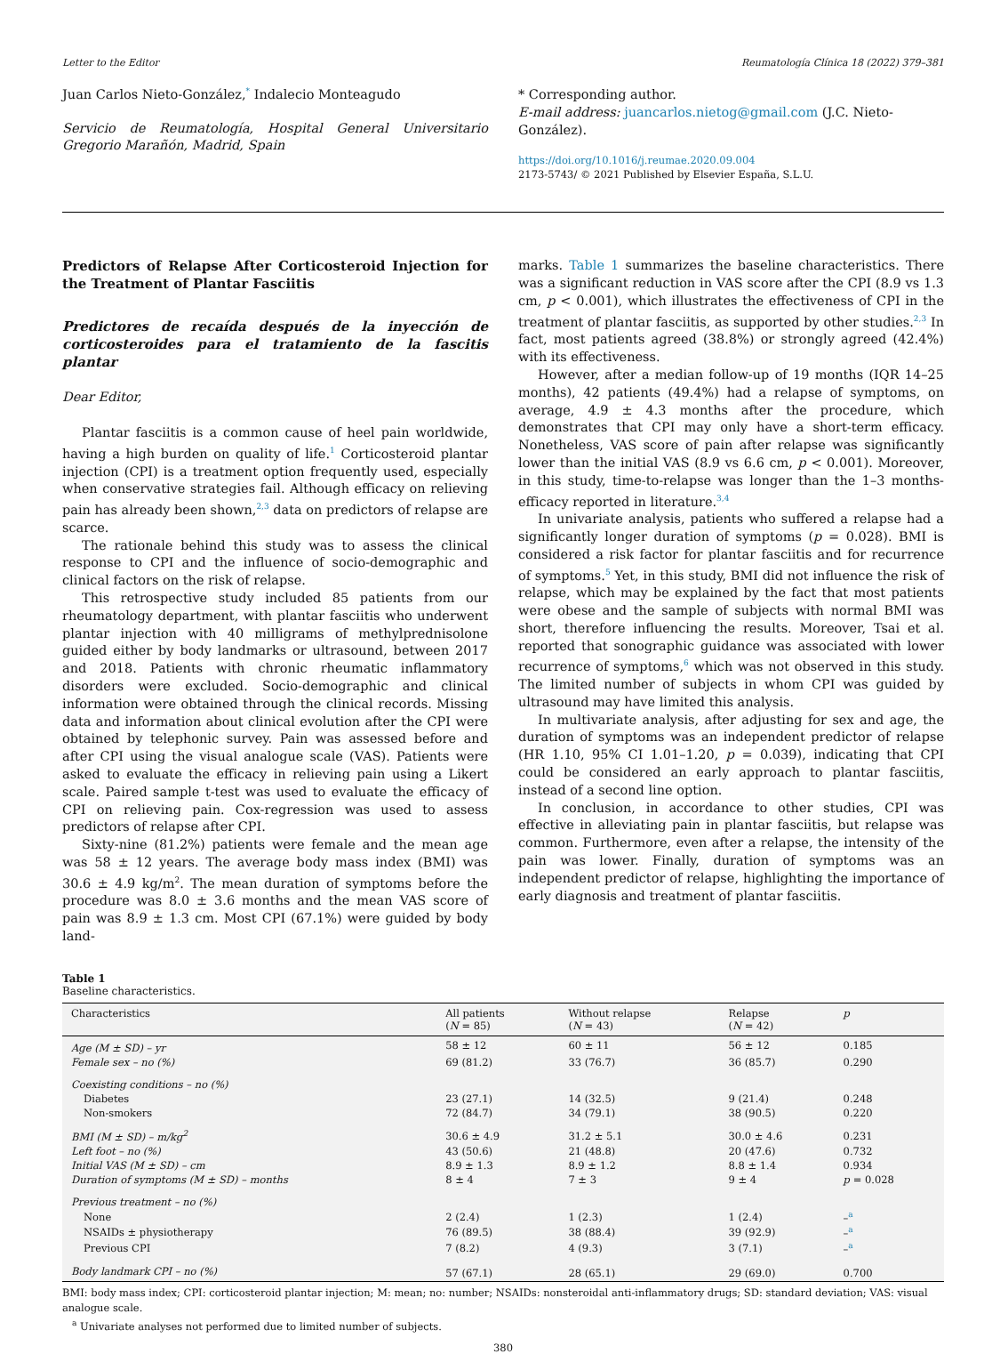Letter to the Editor Reumatología Clínica 18 (2022) 379–381
Juan Carlos Nieto-González,<sup>*</sup> Indalecio Monteagudo
Servicio de Reumatología, Hospital General Universitario Gregorio Marañón, Madrid, Spain
* Corresponding author.
E-mail address: juancarlos.nietog@gmail.com (J.C. Nieto-González).
https://doi.org/10.1016/j.reumae.2020.09.004
2173-5743/ © 2021 Published by Elsevier España, S.L.U.
Predictors of Relapse After Corticosteroid Injection for the Treatment of Plantar Fasciitis
Predictores de recaída después de la inyección de corticosteroides para el tratamiento de la fascitis plantar
Dear Editor,
Plantar fasciitis is a common cause of heel pain worldwide, having a high burden on quality of life.<sup>1</sup> Corticosteroid plantar injection (CPI) is a treatment option frequently used, especially when conservative strategies fail. Although efficacy on relieving pain has already been shown,<sup>2,3</sup> data on predictors of relapse are scarce.
The rationale behind this study was to assess the clinical response to CPI and the influence of socio-demographic and clinical factors on the risk of relapse.
This retrospective study included 85 patients from our rheumatology department, with plantar fasciitis who underwent plantar injection with 40 milligrams of methylprednisolone guided either by body landmarks or ultrasound, between 2017 and 2018. Patients with chronic rheumatic inflammatory disorders were excluded. Socio-demographic and clinical information were obtained through the clinical records. Missing data and information about clinical evolution after the CPI were obtained by telephonic survey. Pain was assessed before and after CPI using the visual analogue scale (VAS). Patients were asked to evaluate the efficacy in relieving pain using a Likert scale. Paired sample t-test was used to evaluate the efficacy of CPI on relieving pain. Cox-regression was used to assess predictors of relapse after CPI.
Sixty-nine (81.2%) patients were female and the mean age was 58 ± 12 years. The average body mass index (BMI) was 30.6 ± 4.9 kg/m<sup>2</sup>. The mean duration of symptoms before the procedure was 8.0 ± 3.6 months and the mean VAS score of pain was 8.9 ± 1.3 cm. Most CPI (67.1%) were guided by body land-
marks. Table 1 summarizes the baseline characteristics. There was a significant reduction in VAS score after the CPI (8.9 vs 1.3 cm, p < 0.001), which illustrates the effectiveness of CPI in the treatment of plantar fasciitis, as supported by other studies.<sup>2,3</sup> In fact, most patients agreed (38.8%) or strongly agreed (42.4%) with its effectiveness.
However, after a median follow-up of 19 months (IQR 14–25 months), 42 patients (49.4%) had a relapse of symptoms, on average, 4.9 ± 4.3 months after the procedure, which demonstrates that CPI may only have a short-term efficacy. Nonetheless, VAS score of pain after relapse was significantly lower than the initial VAS (8.9 vs 6.6 cm, p < 0.001). Moreover, in this study, time-to-relapse was longer than the 1–3 months-efficacy reported in literature.<sup>3,4</sup>
In univariate analysis, patients who suffered a relapse had a significantly longer duration of symptoms (p = 0.028). BMI is considered a risk factor for plantar fasciitis and for recurrence of symptoms.<sup>5</sup> Yet, in this study, BMI did not influence the risk of relapse, which may be explained by the fact that most patients were obese and the sample of subjects with normal BMI was short, therefore influencing the results. Moreover, Tsai et al. reported that sonographic guidance was associated with lower recurrence of symptoms,<sup>6</sup> which was not observed in this study. The limited number of subjects in whom CPI was guided by ultrasound may have limited this analysis.
In multivariate analysis, after adjusting for sex and age, the duration of symptoms was an independent predictor of relapse (HR 1.10, 95% CI 1.01–1.20, p = 0.039), indicating that CPI could be considered an early approach to plantar fasciitis, instead of a second line option.
In conclusion, in accordance to other studies, CPI was effective in alleviating pain in plantar fasciitis, but relapse was common. Furthermore, even after a relapse, the intensity of the pain was lower. Finally, duration of symptoms was an independent predictor of relapse, highlighting the importance of early diagnosis and treatment of plantar fasciitis.
Table 1
Baseline characteristics.
| Characteristics | All patients ( N = 85) | Without relapse ( N = 43) | Relapse ( N = 42) | p |
| --- | --- | --- | --- | --- |
| Age (M ± SD) – yr | 58 ± 12 | 60 ± 11 | 56 ± 12 | 0.185 |
| Female sex – no (%) | 69 (81.2) | 33 (76.7) | 36 (85.7) | 0.290 |
| Coexisting conditions – no (%) | | | | |
| Diabetes | 23 (27.1) | 14 (32.5) | 9 (21.4) | 0.248 |
| Non-smokers | 72 (84.7) | 34 (79.1) | 38 (90.5) | 0.220 |
| BMI (M ± SD) – m/kg<sup>2</sup> | 30.6 ± 4.9 | 31.2 ± 5.1 | 30.0 ± 4.6 | 0.231 |
| Left foot – no (%) | 43 (50.6) | 21 (48.8) | 20 (47.6) | 0.732 |
| Initial VAS (M ± SD) – cm | 8.9 ± 1.3 | 8.9 ± 1.2 | 8.8 ± 1.4 | 0.934 |
| Duration of symptoms (M ± SD) – months | 8 ± 4 | 7 ± 3 | 9 ± 4 | p = 0.028 |
| Previous treatment – no (%) | | | | |
| None | 2 (2.4) | 1 (2.3) | 1 (2.4) | –<sup>a</sup> |
| NSAIDs ± physiotherapy | 76 (89.5) | 38 (88.4) | 39 (92.9) | –<sup>a</sup> |
| Previous CPI | 7 (8.2) | 4 (9.3) | 3 (7.1) | –<sup>a</sup> |
| Body landmark CPI – no (%) | 57 (67.1) | 28 (65.1) | 29 (69.0) | 0.700 |
BMI: body mass index; CPI: corticosteroid plantar injection; M: mean; no: number; NSAIDs: nonsteroidal anti-inflammatory drugs; SD: standard deviation; VAS: visual analogue scale.
<sup>a</sup> Univariate analyses not performed due to limited number of subjects.
380